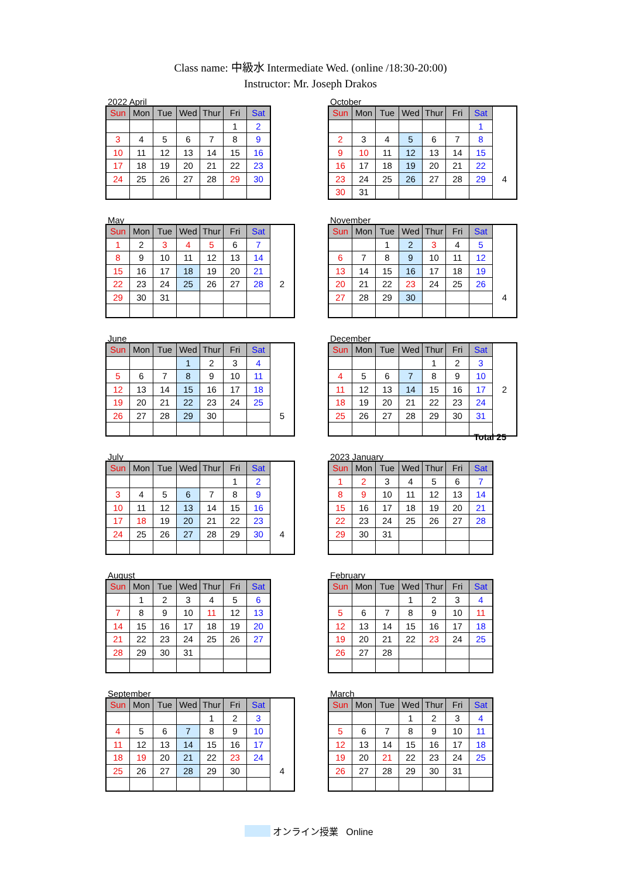Class name: 中級水 Intermediate Wed. (online /18:30-20:00)
Instructor: Mr. Joseph Drakos
2022 April
| Sun | Mon | Tue | Wed | Thur | Fri | Sat |
| --- | --- | --- | --- | --- | --- | --- |
| | | | | | 1 | 2 |
| 3 | 4 | 5 | 6 | 7 | 8 | 9 |
| 10 | 11 | 12 | 13 | 14 | 15 | 16 |
| 17 | 18 | 19 | 20 | 21 | 22 | 23 |
| 24 | 25 | 26 | 27 | 28 | 29 | 30 |
May
| Sun | Mon | Tue | Wed | Thur | Fri | Sat | |
| --- | --- | --- | --- | --- | --- | --- | --- |
| 1 | 2 | 3 | 4 | 5 | 6 | 7 | |
| 8 | 9 | 10 | 11 | 12 | 13 | 14 | |
| 15 | 16 | 17 | 18 | 19 | 20 | 21 | |
| 22 | 23 | 24 | 25 | 26 | 27 | 28 | 2 |
| 29 | 30 | 31 | | | | | |
June
| Sun | Mon | Tue | Wed | Thur | Fri | Sat | |
| --- | --- | --- | --- | --- | --- | --- | --- |
| | | | 1 | 2 | 3 | 4 | |
| 5 | 6 | 7 | 8 | 9 | 10 | 11 | |
| 12 | 13 | 14 | 15 | 16 | 17 | 18 | |
| 19 | 20 | 21 | 22 | 23 | 24 | 25 | |
| 26 | 27 | 28 | 29 | 30 | | | 5 |
July
| Sun | Mon | Tue | Wed | Thur | Fri | Sat | |
| --- | --- | --- | --- | --- | --- | --- | --- |
| | | | | | 1 | 2 | |
| 3 | 4 | 5 | 6 | 7 | 8 | 9 | |
| 10 | 11 | 12 | 13 | 14 | 15 | 16 | |
| 17 | 18 | 19 | 20 | 21 | 22 | 23 | |
| 24 | 25 | 26 | 27 | 28 | 29 | 30 | 4 |
August
| Sun | Mon | Tue | Wed | Thur | Fri | Sat |
| --- | --- | --- | --- | --- | --- | --- |
| | 1 | 2 | 3 | 4 | 5 | 6 |
| 7 | 8 | 9 | 10 | 11 | 12 | 13 |
| 14 | 15 | 16 | 17 | 18 | 19 | 20 |
| 21 | 22 | 23 | 24 | 25 | 26 | 27 |
| 28 | 29 | 30 | 31 | | | |
September
| Sun | Mon | Tue | Wed | Thur | Fri | Sat | |
| --- | --- | --- | --- | --- | --- | --- | --- |
| | | | | 1 | 2 | 3 | |
| 4 | 5 | 6 | 7 | 8 | 9 | 10 | |
| 11 | 12 | 13 | 14 | 15 | 16 | 17 | |
| 18 | 19 | 20 | 21 | 22 | 23 | 24 | |
| 25 | 26 | 27 | 28 | 29 | 30 | | 4 |
October
| Sun | Mon | Tue | Wed | Thur | Fri | Sat | |
| --- | --- | --- | --- | --- | --- | --- | --- |
| | | | | | | 1 | |
| 2 | 3 | 4 | 5 | 6 | 7 | 8 | |
| 9 | 10 | 11 | 12 | 13 | 14 | 15 | |
| 16 | 17 | 18 | 19 | 20 | 21 | 22 | |
| 23 | 24 | 25 | 26 | 27 | 28 | 29 | 4 |
| 30 | 31 | | | | | | |
November
| Sun | Mon | Tue | Wed | Thur | Fri | Sat | |
| --- | --- | --- | --- | --- | --- | --- | --- |
| | | 1 | 2 | 3 | 4 | 5 | |
| 6 | 7 | 8 | 9 | 10 | 11 | 12 | |
| 13 | 14 | 15 | 16 | 17 | 18 | 19 | |
| 20 | 21 | 22 | 23 | 24 | 25 | 26 | |
| 27 | 28 | 29 | 30 | | | | 4 |
December
| Sun | Mon | Tue | Wed | Thur | Fri | Sat | |
| --- | --- | --- | --- | --- | --- | --- | --- |
| | | | | 1 | 2 | 3 | |
| 4 | 5 | 6 | 7 | 8 | 9 | 10 | |
| 11 | 12 | 13 | 14 | 15 | 16 | 17 | 2 |
| 18 | 19 | 20 | 21 | 22 | 23 | 24 | |
| 25 | 26 | 27 | 28 | 29 | 30 | 31 | |
Total 25
2023 January
| Sun | Mon | Tue | Wed | Thur | Fri | Sat |
| --- | --- | --- | --- | --- | --- | --- |
| 1 | 2 | 3 | 4 | 5 | 6 | 7 |
| 8 | 9 | 10 | 11 | 12 | 13 | 14 |
| 15 | 16 | 17 | 18 | 19 | 20 | 21 |
| 22 | 23 | 24 | 25 | 26 | 27 | 28 |
| 29 | 30 | 31 | | | | |
February
| Sun | Mon | Tue | Wed | Thur | Fri | Sat |
| --- | --- | --- | --- | --- | --- | --- |
| | | | 1 | 2 | 3 | 4 |
| 5 | 6 | 7 | 8 | 9 | 10 | 11 |
| 12 | 13 | 14 | 15 | 16 | 17 | 18 |
| 19 | 20 | 21 | 22 | 23 | 24 | 25 |
| 26 | 27 | 28 | | | | |
March
| Sun | Mon | Tue | Wed | Thur | Fri | Sat |
| --- | --- | --- | --- | --- | --- | --- |
| | | | 1 | 2 | 3 | 4 |
| 5 | 6 | 7 | 8 | 9 | 10 | 11 |
| 12 | 13 | 14 | 15 | 16 | 17 | 18 |
| 19 | 20 | 21 | 22 | 23 | 24 | 25 |
| 26 | 27 | 28 | 29 | 30 | 31 | |
オンライン授業 Online